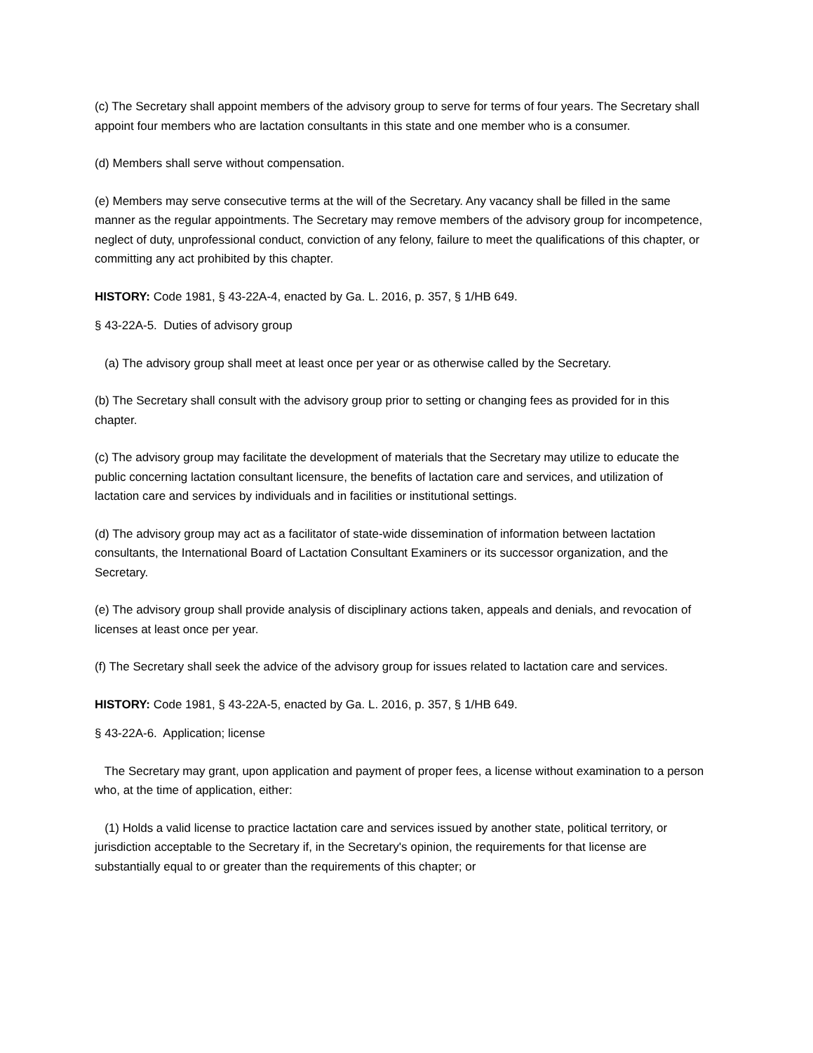(c) The Secretary shall appoint members of the advisory group to serve for terms of four years. The Secretary shall appoint four members who are lactation consultants in this state and one member who is a consumer.
(d) Members shall serve without compensation.
(e) Members may serve consecutive terms at the will of the Secretary. Any vacancy shall be filled in the same manner as the regular appointments. The Secretary may remove members of the advisory group for incompetence, neglect of duty, unprofessional conduct, conviction of any felony, failure to meet the qualifications of this chapter, or committing any act prohibited by this chapter.
HISTORY: Code 1981, § 43-22A-4, enacted by Ga. L. 2016, p. 357, § 1/HB 649.
§ 43-22A-5. Duties of advisory group
(a) The advisory group shall meet at least once per year or as otherwise called by the Secretary.
(b) The Secretary shall consult with the advisory group prior to setting or changing fees as provided for in this chapter.
(c) The advisory group may facilitate the development of materials that the Secretary may utilize to educate the public concerning lactation consultant licensure, the benefits of lactation care and services, and utilization of lactation care and services by individuals and in facilities or institutional settings.
(d) The advisory group may act as a facilitator of state-wide dissemination of information between lactation consultants, the International Board of Lactation Consultant Examiners or its successor organization, and the Secretary.
(e) The advisory group shall provide analysis of disciplinary actions taken, appeals and denials, and revocation of licenses at least once per year.
(f) The Secretary shall seek the advice of the advisory group for issues related to lactation care and services.
HISTORY: Code 1981, § 43-22A-5, enacted by Ga. L. 2016, p. 357, § 1/HB 649.
§ 43-22A-6. Application; license
The Secretary may grant, upon application and payment of proper fees, a license without examination to a person who, at the time of application, either:
(1) Holds a valid license to practice lactation care and services issued by another state, political territory, or jurisdiction acceptable to the Secretary if, in the Secretary's opinion, the requirements for that license are substantially equal to or greater than the requirements of this chapter; or